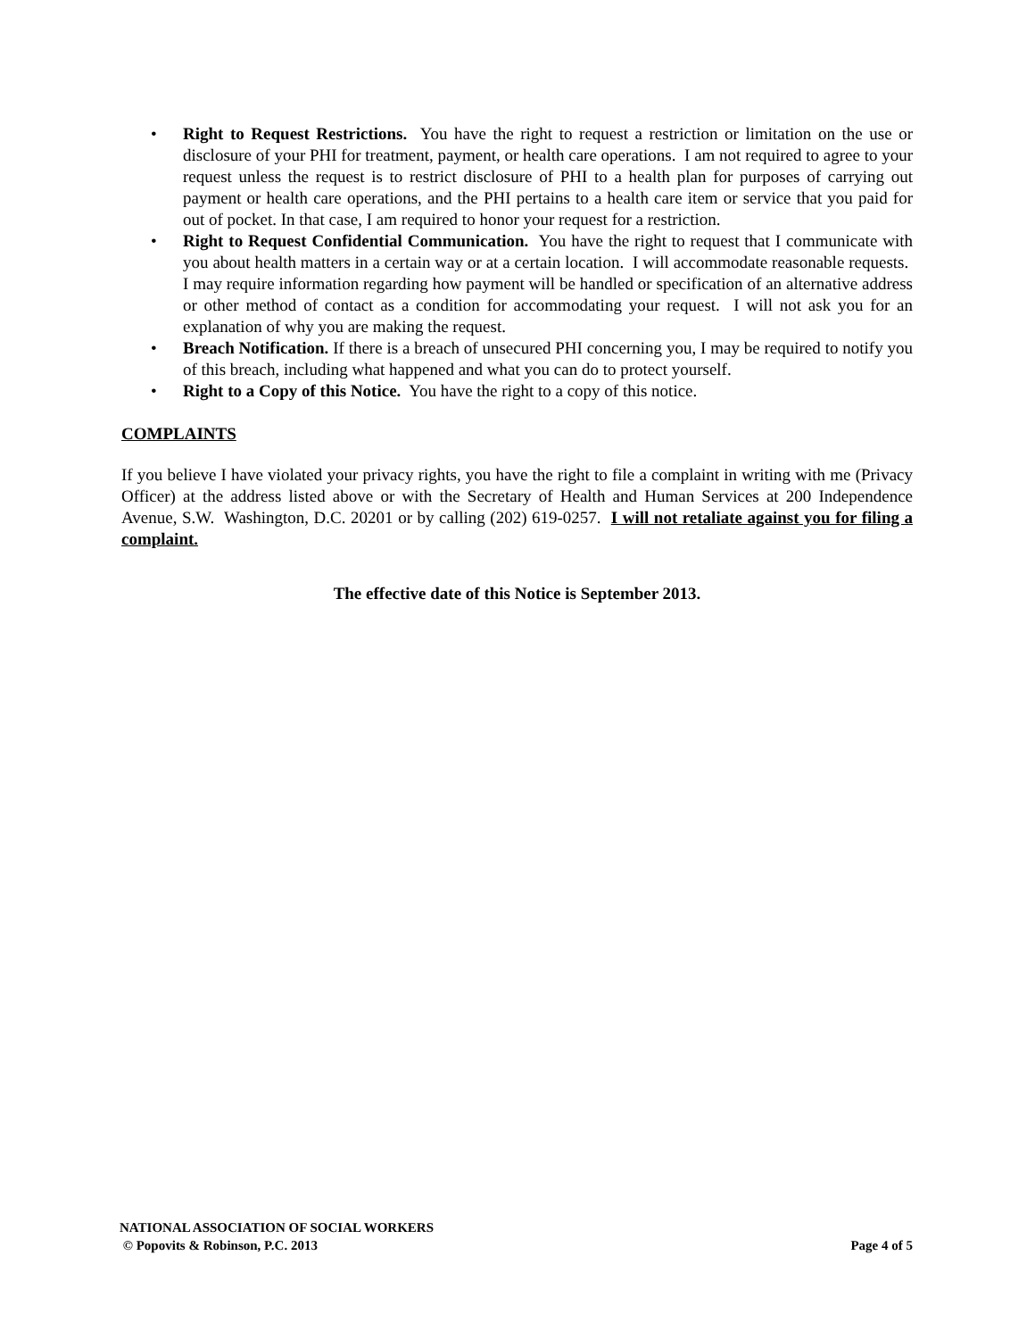• Right to Request Restrictions. You have the right to request a restriction or limitation on the use or disclosure of your PHI for treatment, payment, or health care operations. I am not required to agree to your request unless the request is to restrict disclosure of PHI to a health plan for purposes of carrying out payment or health care operations, and the PHI pertains to a health care item or service that you paid for out of pocket. In that case, I am required to honor your request for a restriction.
• Right to Request Confidential Communication. You have the right to request that I communicate with you about health matters in a certain way or at a certain location. I will accommodate reasonable requests. I may require information regarding how payment will be handled or specification of an alternative address or other method of contact as a condition for accommodating your request. I will not ask you for an explanation of why you are making the request.
• Breach Notification. If there is a breach of unsecured PHI concerning you, I may be required to notify you of this breach, including what happened and what you can do to protect yourself.
• Right to a Copy of this Notice. You have the right to a copy of this notice.
COMPLAINTS
If you believe I have violated your privacy rights, you have the right to file a complaint in writing with me (Privacy Officer) at the address listed above or with the Secretary of Health and Human Services at 200 Independence Avenue, S.W. Washington, D.C. 20201 or by calling (202) 619-0257. I will not retaliate against you for filing a complaint.
The effective date of this Notice is September 2013.
NATIONAL ASSOCIATION OF SOCIAL WORKERS
© Popovits & Robinson, P.C. 2013 Page 4 of 5